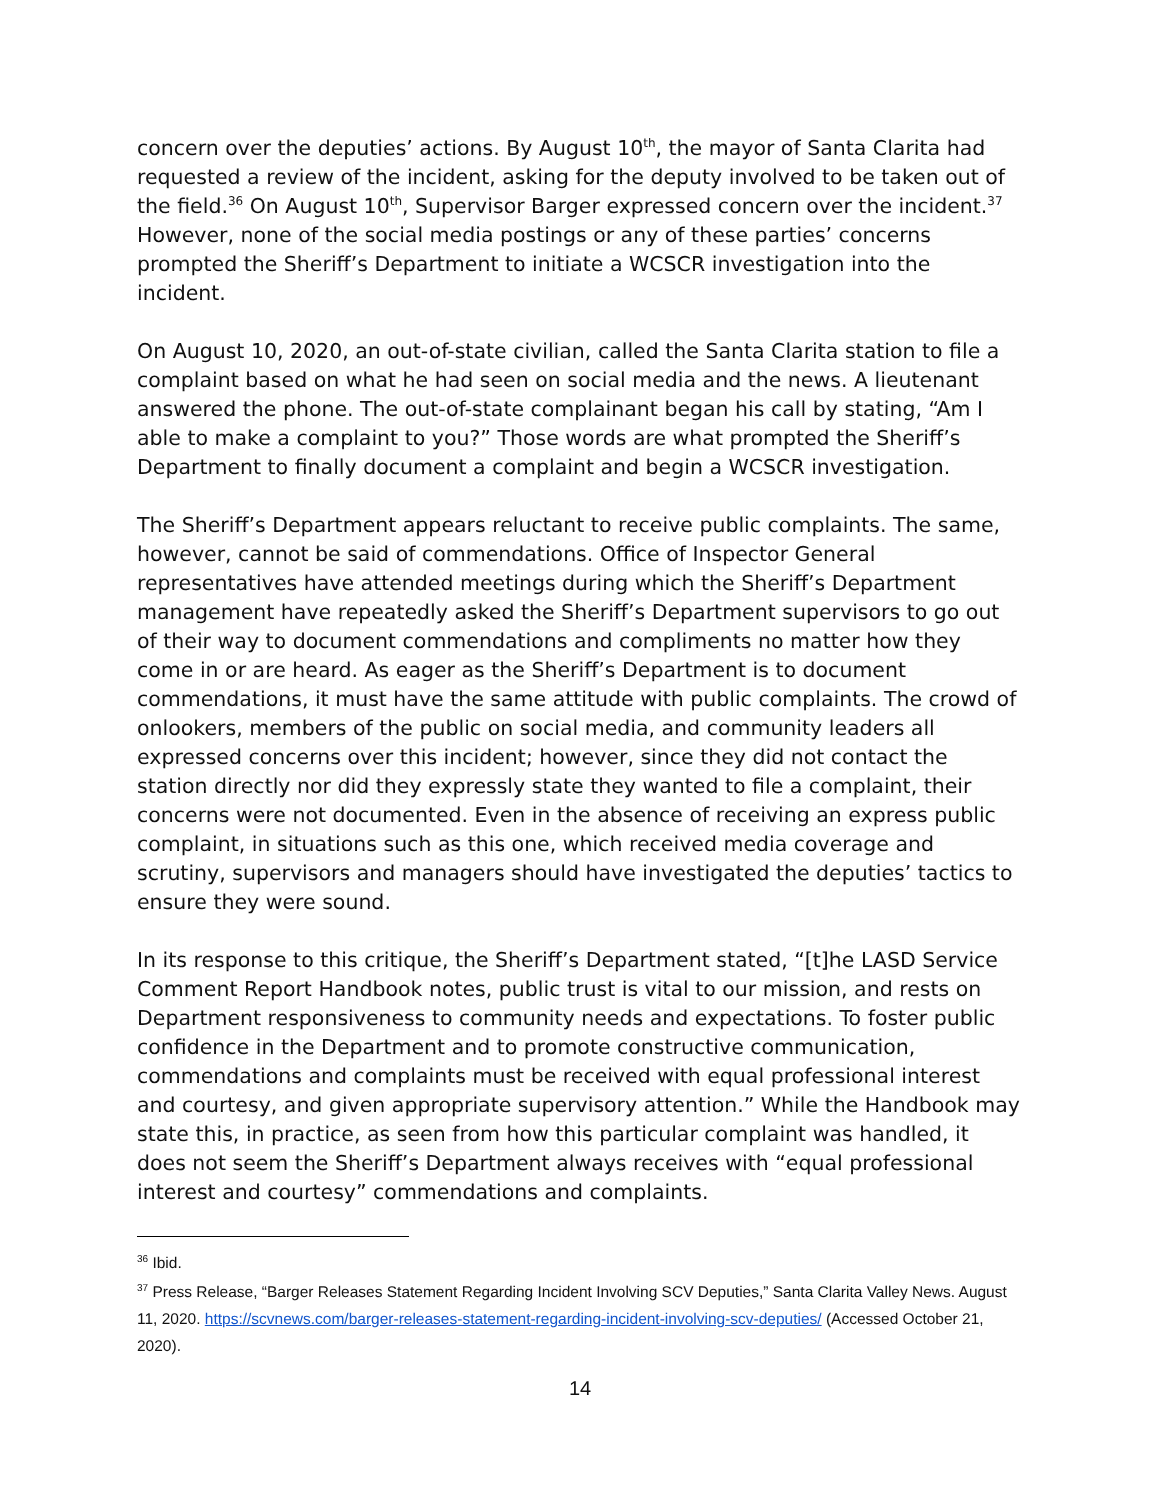concern over the deputies’ actions. By August 10<sup>th</sup>, the mayor of Santa Clarita had requested a review of the incident, asking for the deputy involved to be taken out of the field.<sup>36</sup> On August 10<sup>th</sup>, Supervisor Barger expressed concern over the incident.<sup>37</sup> However, none of the social media postings or any of these parties’ concerns prompted the Sheriff’s Department to initiate a WCSCR investigation into the incident.
On August 10, 2020, an out-of-state civilian, called the Santa Clarita station to file a complaint based on what he had seen on social media and the news. A lieutenant answered the phone. The out-of-state complainant began his call by stating, “Am I able to make a complaint to you?” Those words are what prompted the Sheriff’s Department to finally document a complaint and begin a WCSCR investigation.
The Sheriff’s Department appears reluctant to receive public complaints. The same, however, cannot be said of commendations. Office of Inspector General representatives have attended meetings during which the Sheriff’s Department management have repeatedly asked the Sheriff’s Department supervisors to go out of their way to document commendations and compliments no matter how they come in or are heard. As eager as the Sheriff’s Department is to document commendations, it must have the same attitude with public complaints. The crowd of onlookers, members of the public on social media, and community leaders all expressed concerns over this incident; however, since they did not contact the station directly nor did they expressly state they wanted to file a complaint, their concerns were not documented. Even in the absence of receiving an express public complaint, in situations such as this one, which received media coverage and scrutiny, supervisors and managers should have investigated the deputies’ tactics to ensure they were sound.
In its response to this critique, the Sheriff’s Department stated, “[t]he LASD Service Comment Report Handbook notes, public trust is vital to our mission, and rests on Department responsiveness to community needs and expectations. To foster public confidence in the Department and to promote constructive communication, commendations and complaints must be received with equal professional interest and courtesy, and given appropriate supervisory attention.” While the Handbook may state this, in practice, as seen from how this particular complaint was handled, it does not seem the Sheriff’s Department always receives with “equal professional interest and courtesy” commendations and complaints.
<sup>36</sup> Ibid.
<sup>37</sup> Press Release, “Barger Releases Statement Regarding Incident Involving SCV Deputies,” Santa Clarita Valley News. August 11, 2020. https://scvnews.com/barger-releases-statement-regarding-incident-involving-scv-deputies/ (Accessed October 21, 2020).
14